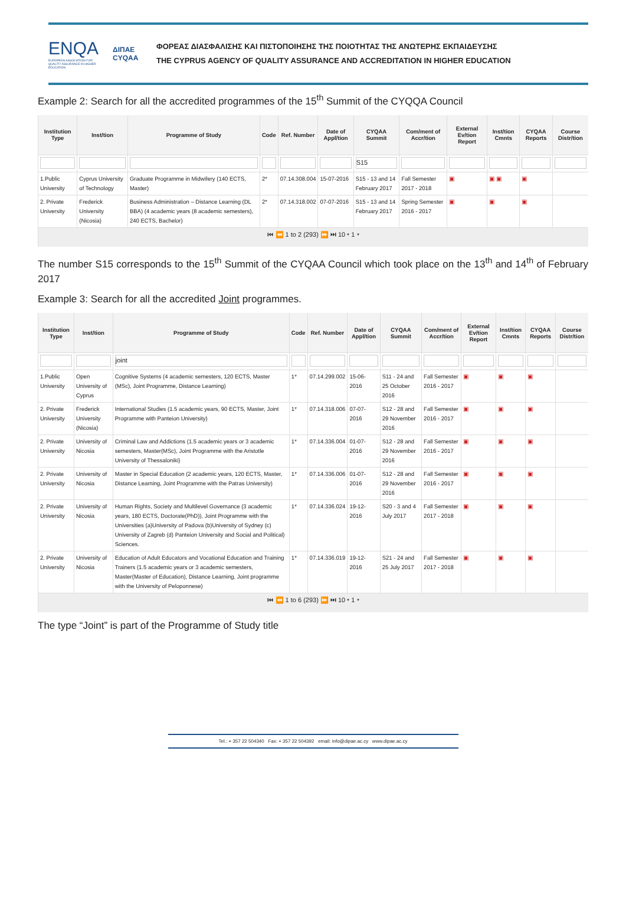ENQA
EUROPEAN ASSOCIATION FOR QUALITY ASSURANCE IN HIGHER EDUCATION
ΔΙΠΑΕ
CYQAA
ΦΟΡΕΑΣ ΔΙΑΣΦΑΛΙΣΗΣ ΚΑΙ ΠΙΣΤΟΠΟΙΗΣΗΣ ΤΗΣ ΠΟΙΟΤΗΤΑΣ ΤΗΣ ΑΝΩΤΕΡΗΣ ΕΚΠΑΙΔΕΥΣΗΣ
THE CYPRUS AGENCY OF QUALITY ASSURANCE AND ACCREDITATION IN HIGHER EDUCATION
Example 2: Search for all the accredited programmes of the 15<sup>th</sup> Summit of the CYQQA Council
| Institution Type | Inst/tion | Programme of Study | Code | Ref. Number | Date of Appl/tion | CYQAA Summit | Com/ment of Accr/tion | External Ev/tion Report | Inst/tion Cmnts | CYQAA Reports | Course Distr/tion |
| --- | --- | --- | --- | --- | --- | --- | --- | --- | --- | --- | --- |
| | | | | | | S15 | | | | | |
| 1.Public University | Cyprus University of Technology | Graduate Programme in Midwifery (140 ECTS, Master) | 2* | 07.14.308.004 | 15-07-2016 | S15 - 13 and 14 February 2017 | Fall Semester 2017 - 2018 | ▣ | ▣ ▣ | ▣ | |
| 2. Private University | Frederick University (Nicosia) | Business Administration – Distance Learning (DL BBA) (4 academic years (8 academic semesters), 240 ECTS, Bachelor) | 2* | 07.14.318.002 | 07-07-2016 | S15 - 13 and 14 February 2017 | Spring Semester 2016 - 2017 | ▣ | ▣ | ▣ | |
| ⏮ ⏪ 1 to 2 (293) ⏩ ⏭ 10 ▾ 1 ▾ | | | | | | | | | | | |
The number S15 corresponds to the 15<sup>th</sup> Summit of the CYQAA Council which took place on the 13<sup>th</sup> and 14<sup>th</sup> of February 2017
Example 3: Search for all the accredited Joint programmes.
| Institution Type | Inst/tion | Programme of Study | Code | Ref. Number | Date of Appl/tion | CYQAA Summit | Com/ment of Accr/tion | External Ev/tion Report | Inst/tion Cmnts | CYQAA Reports | Course Distr/tion |
| --- | --- | --- | --- | --- | --- | --- | --- | --- | --- | --- | --- |
| | | joint | | | | | | | | | |
| 1.Public University | Open University of Cyprus | Cognitive Systems (4 academic semesters, 120 ECTS, Master (MSc), Joint Programme, Distance Learning) | 1* | 07.14.299.002 | 15-06-2016 | S11 - 24 and 25 October 2016 | Fall Semester 2016 - 2017 | ▣ | ▣ | ▣ | |
| 2. Private University | Frederick University (Nicosia) | International Studies (1.5 academic years, 90 ECTS, Master, Joint Programme with Panteion University) | 1* | 07.14.318.006 | 07-07-2016 | S12 - 28 and 29 November 2016 | Fall Semester 2016 - 2017 | ▣ | ▣ | ▣ | |
| 2. Private University | University of Nicosia | Criminal Law and Addictions (1.5 academic years or 3 academic semesters, Master(MSc), Joint Programme with the Aristotle University of Thessaloniki) | 1* | 07.14.336.004 | 01-07-2016 | S12 - 28 and 29 November 2016 | Fall Semester 2016 - 2017 | ▣ | ▣ | ▣ | |
| 2. Private University | University of Nicosia | Master in Special Education (2 academic years, 120 ECTS, Master, Distance Learning, Joint Programme with the Patras University) | 1* | 07.14.336.006 | 01-07-2016 | S12 - 28 and 29 November 2016 | Fall Semester 2016 - 2017 | ▣ | ▣ | ▣ | |
| 2. Private University | University of Nicosia | Human Rights, Society and Multilevel Governance (3 academic years, 180 ECTS, Doctorate(PhD)), Joint Programme with the Universities (a)University of Padova (b)University of Sydney (c) University of Zagreb (d) Panteion University and Social and Political) Sciences. | 1* | 07.14.336.024 | 19-12-2016 | S20 - 3 and 4 July 2017 | Fall Semester 2017 - 2018 | ▣ | ▣ | ▣ | |
| 2. Private University | University of Nicosia | Education of Adult Educators and Vocational Education and Training Trainers (1.5 academic years or 3 academic semesters, Master(Master of Education), Distance Learning, Joint programme with the University of Peloponnese) | 1* | 07.14.336.019 | 19-12-2016 | S21 - 24 and 25 July 2017 | Fall Semester 2017 - 2018 | ▣ | ▣ | ▣ | |
| ⏮ ⏪ 1 to 6 (293) ⏩ ⏭ 10 ▾ 1 ▾ | | | | | | | | | | | |
The type “Joint” is part of the Programme of Study title
Tel.: + 357 22 504340 Fax: + 357 22 504392 email: info@dipae.ac.cy www.dipae.ac.cy